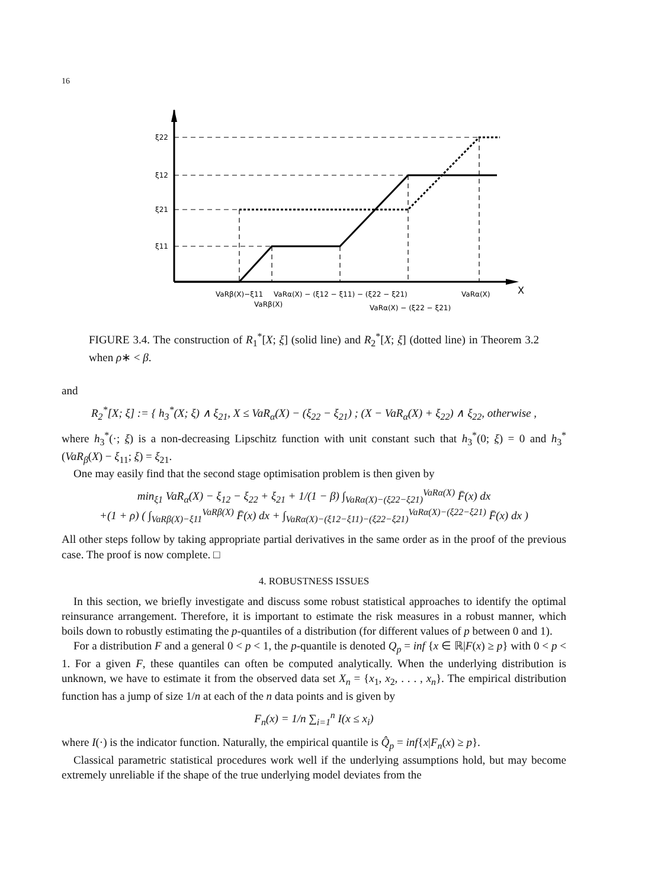16
ξ22
ξ12
ξ21
ξ11
VaRβ(X)−ξ11
VaRα(X) − (ξ12 − ξ11) − (ξ22 − ξ21)
VaRα(X)
X
VaRβ(X)
VaRα(X) − (ξ22 − ξ21)
FIGURE 3.4. The construction of R<sub>1</sub><sup>*</sup>[X; ξ] (solid line) and R<sub>2</sub><sup>*</sup>[X; ξ] (dotted line) in Theorem 3.2 when ρ∗ < β.
and
R<sub>2</sub><sup>*</sup>[X; ξ] := { h<sub>3</sub><sup>*</sup>(X; ξ) ∧ ξ<sub>21</sub>, X ≤ VaR<sub>α</sub>(X) − (ξ<sub>22</sub> − ξ<sub>21</sub>) ; (X − VaR<sub>α</sub>(X) + ξ<sub>22</sub>) ∧ ξ<sub>22</sub>, otherwise ,
where h<sub>3</sub><sup>*</sup>(·; ξ) is a non-decreasing Lipschitz function with unit constant such that h<sub>3</sub><sup>*</sup>(0; ξ) = 0 and h<sub>3</sub><sup>*</sup>(VaR<sub>β</sub>(X) − ξ<sub>11</sub>; ξ) = ξ<sub>21</sub>.
One may easily find that the second stage optimisation problem is then given by
min<sub>ξ1</sub> VaR<sub>α</sub>(X) − ξ<sub>12</sub> − ξ<sub>22</sub> + ξ<sub>21</sub> + 1/(1 − β) ∫<sub>VaRα(X)−(ξ22−ξ21)</sub><sup>VaRα(X)</sup> F̄(x) dx
+(1 + ρ) ( ∫<sub>VaRβ(X)−ξ11</sub><sup>VaRβ(X)</sup> F̄(x) dx + ∫<sub>VaRα(X)−(ξ12−ξ11)−(ξ22−ξ21)</sub><sup>VaRα(X)−(ξ22−ξ21)</sup> F̄(x) dx )
All other steps follow by taking appropriate partial derivatives in the same order as in the proof of the previous case. The proof is now complete. □
4. ROBUSTNESS ISSUES
In this section, we briefly investigate and discuss some robust statistical approaches to identify the optimal reinsurance arrangement. Therefore, it is important to estimate the risk measures in a robust manner, which boils down to robustly estimating the p-quantiles of a distribution (for different values of p between 0 and 1).
For a distribution F and a general 0 < p < 1, the p-quantile is denoted Q<sub>p</sub> = inf {x ∈ ℝ|F(x) ≥ p} with 0 < p < 1. For a given F, these quantiles can often be computed analytically. When the underlying distribution is unknown, we have to estimate it from the observed data set X<sub>n</sub> = {x<sub>1</sub>, x<sub>2</sub>, . . . , x<sub>n</sub>}. The empirical distribution function has a jump of size 1/n at each of the n data points and is given by
F<sub>n</sub>(x) = 1/n ∑<sub>i=1</sub><sup>n</sup> I(x ≤ x<sub>i</sub>)
where I(·) is the indicator function. Naturally, the empirical quantile is Q̂<sub>p</sub> = inf{x|F<sub>n</sub>(x) ≥ p}.
Classical parametric statistical procedures work well if the underlying assumptions hold, but may become extremely unreliable if the shape of the true underlying model deviates from the